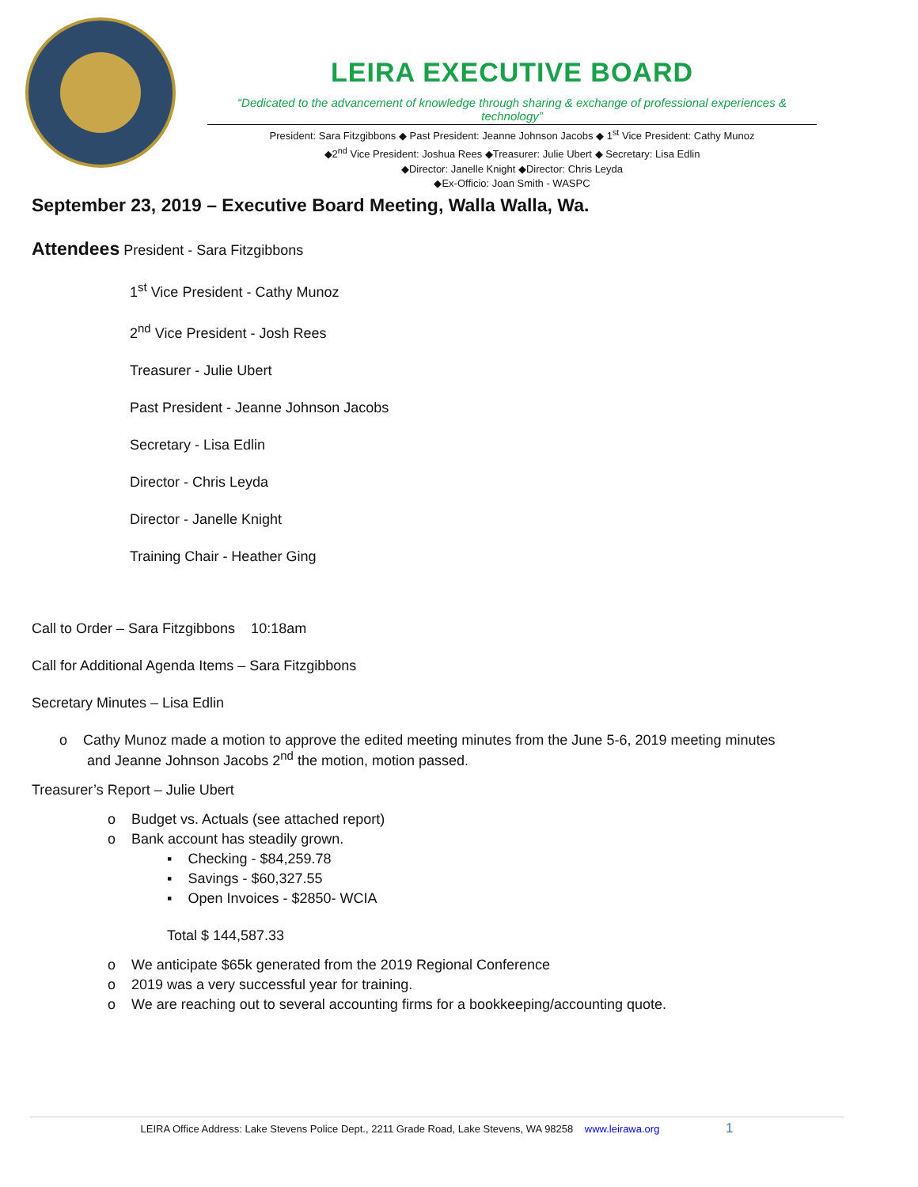LEIRA EXECUTIVE BOARD
“Dedicated to the advancement of knowledge through sharing & exchange of professional experiences & technology”
President: Sara Fitzgibbons ◆ Past President: Jeanne Johnson Jacobs ◆ 1<sup>st</sup> Vice President: Cathy Munoz
◆2<sup>nd</sup> Vice President: Joshua Rees ◆Treasurer: Julie Ubert ◆ Secretary: Lisa Edlin
◆Director: Janelle Knight ◆Director: Chris Leyda
◆Ex-Officio: Joan Smith - WASPC
September 23, 2019 – Executive Board Meeting, Walla Walla, Wa.
Attendees President - Sara Fitzgibbons
1<sup>st</sup> Vice President - Cathy Munoz
2<sup>nd</sup> Vice President - Josh Rees
Treasurer - Julie Ubert
Past President - Jeanne Johnson Jacobs
Secretary - Lisa Edlin
Director - Chris Leyda
Director - Janelle Knight
Training Chair - Heather Ging
Call to Order – Sara Fitzgibbons 10:18am
Call for Additional Agenda Items – Sara Fitzgibbons
Secretary Minutes – Lisa Edlin
o Cathy Munoz made a motion to approve the edited meeting minutes from the June 5-6, 2019 meeting minutes
and Jeanne Johnson Jacobs 2<sup>nd</sup> the motion, motion passed.
Treasurer’s Report – Julie Ubert
o Budget vs. Actuals (see attached report)
o Bank account has steadily grown.
▪ Checking - $84,259.78
▪ Savings - $60,327.55
▪ Open Invoices - $2850- WCIA
Total $ 144,587.33
o We anticipate $65k generated from the 2019 Regional Conference
o 2019 was a very successful year for training.
o We are reaching out to several accounting firms for a bookkeeping/accounting quote.
LEIRA Office Address: Lake Stevens Police Dept., 2211 Grade Road, Lake Stevens, WA 98258 www.leirawa.org 1